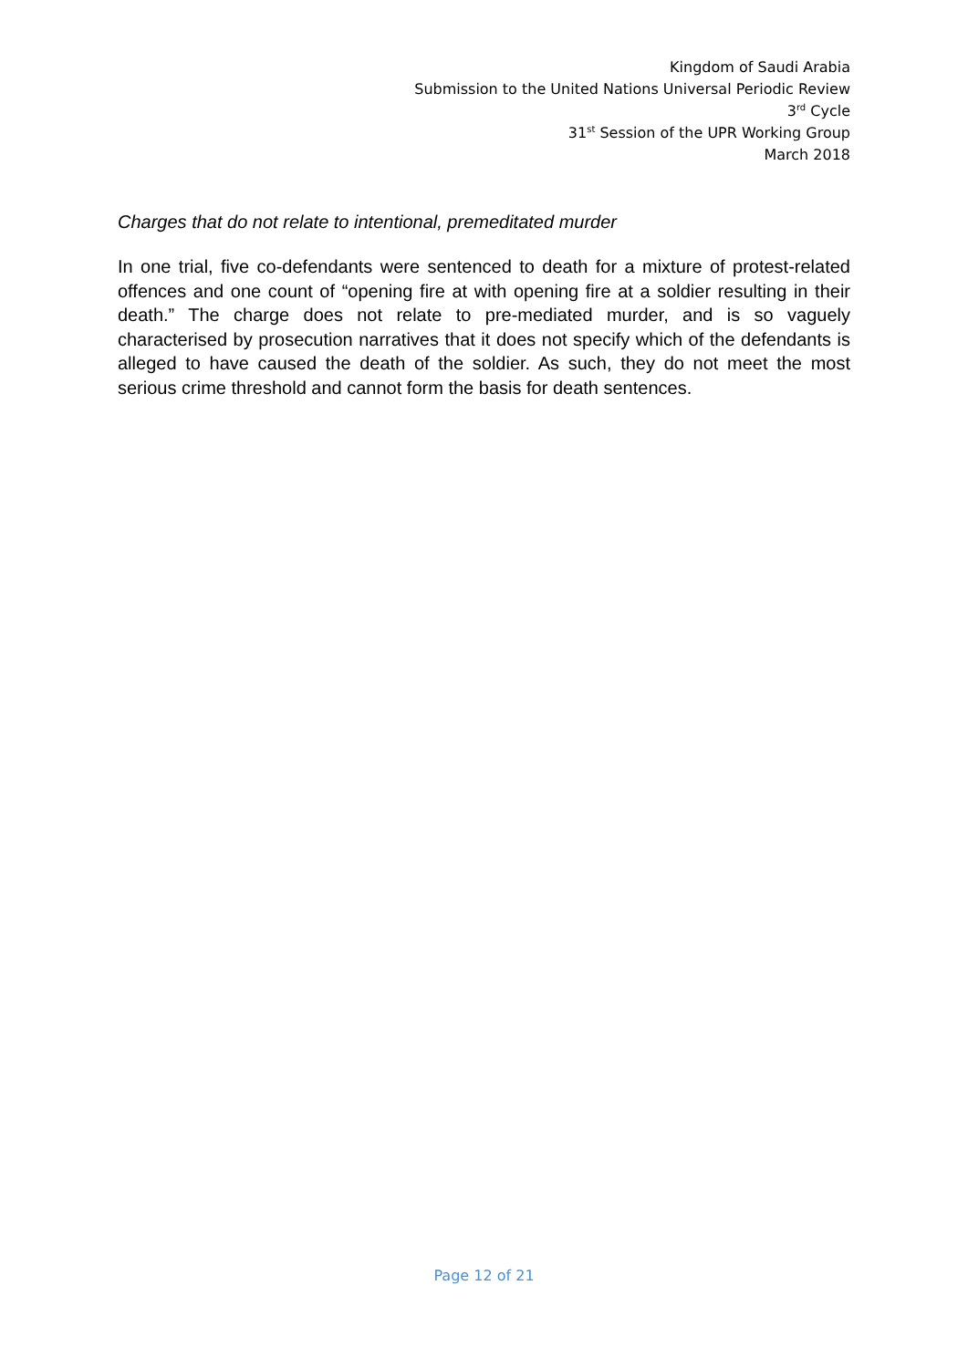Kingdom of Saudi Arabia
Submission to the United Nations Universal Periodic Review
3<sup>rd</sup> Cycle
31<sup>st</sup> Session of the UPR Working Group
March 2018
Charges that do not relate to intentional, premeditated murder
In one trial, five co-defendants were sentenced to death for a mixture of protest-related offences and one count of “opening fire at with opening fire at a soldier resulting in their death.” The charge does not relate to pre-mediated murder, and is so vaguely characterised by prosecution narratives that it does not specify which of the defendants is alleged to have caused the death of the soldier. As such, they do not meet the most serious crime threshold and cannot form the basis for death sentences.
Page 12 of 21